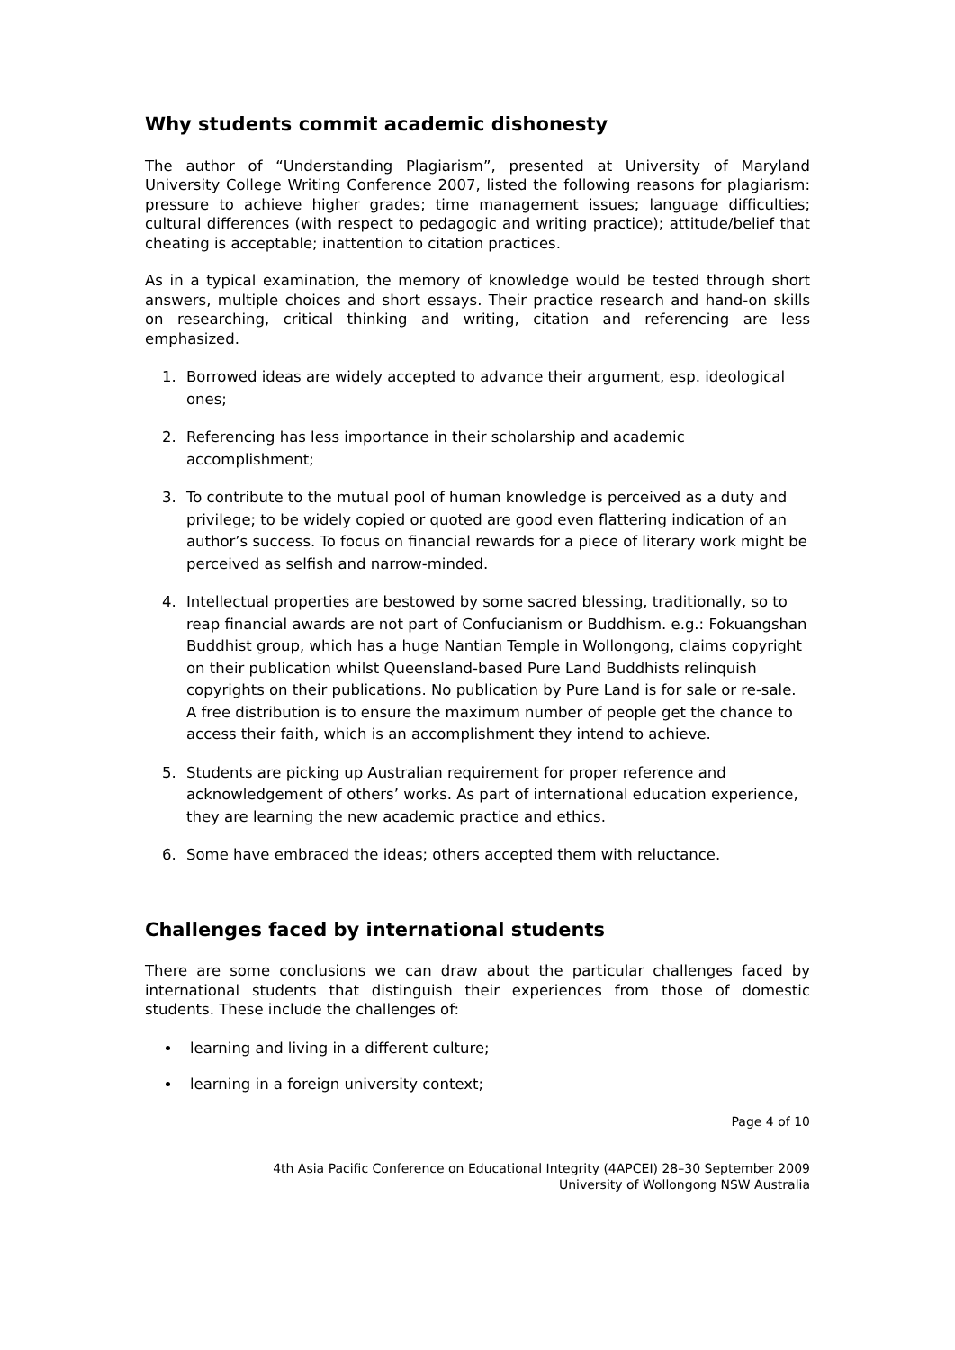Why students commit academic dishonesty
The author of “Understanding Plagiarism”, presented at University of Maryland University College Writing Conference 2007, listed the following reasons for plagiarism: pressure to achieve higher grades; time management issues; language difficulties; cultural differences (with respect to pedagogic and writing practice); attitude/belief that cheating is acceptable; inattention to citation practices.
As in a typical examination, the memory of knowledge would be tested through short answers, multiple choices and short essays. Their practice research and hand-on skills on researching, critical thinking and writing, citation and referencing are less emphasized.
1. Borrowed ideas are widely accepted to advance their argument, esp. ideological ones;
2. Referencing has less importance in their scholarship and academic accomplishment;
3. To contribute to the mutual pool of human knowledge is perceived as a duty and privilege; to be widely copied or quoted are good even flattering indication of an author’s success. To focus on financial rewards for a piece of literary work might be perceived as selfish and narrow-minded.
4. Intellectual properties are bestowed by some sacred blessing, traditionally, so to reap financial awards are not part of Confucianism or Buddhism. e.g.: Fokuangshan Buddhist group, which has a huge Nantian Temple in Wollongong, claims copyright on their publication whilst Queensland-based Pure Land Buddhists relinquish copyrights on their publications. No publication by Pure Land is for sale or re-sale. A free distribution is to ensure the maximum number of people get the chance to access their faith, which is an accomplishment they intend to achieve.
5. Students are picking up Australian requirement for proper reference and acknowledgement of others’ works. As part of international education experience, they are learning the new academic practice and ethics.
6. Some have embraced the ideas; others accepted them with reluctance.
Challenges faced by international students
There are some conclusions we can draw about the particular challenges faced by international students that distinguish their experiences from those of domestic students. These include the challenges of:
learning and living in a different culture;
learning in a foreign university context;
Page 4 of 10
4th Asia Pacific Conference on Educational Integrity (4APCEI) 28–30 September 2009
University of Wollongong NSW Australia